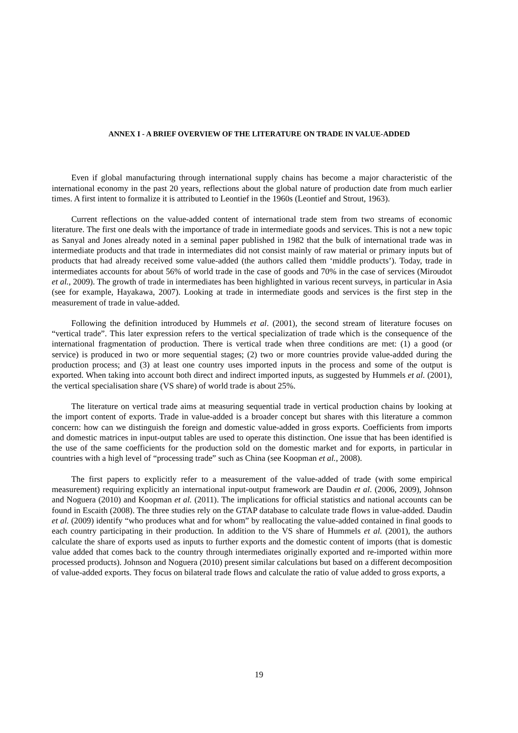ANNEX I - A BRIEF OVERVIEW OF THE LITERATURE ON TRADE IN VALUE-ADDED
Even if global manufacturing through international supply chains has become a major characteristic of the international economy in the past 20 years, reflections about the global nature of production date from much earlier times. A first intent to formalize it is attributed to Leontief in the 1960s (Leontief and Strout, 1963).
Current reflections on the value-added content of international trade stem from two streams of economic literature. The first one deals with the importance of trade in intermediate goods and services. This is not a new topic as Sanyal and Jones already noted in a seminal paper published in 1982 that the bulk of international trade was in intermediate products and that trade in intermediates did not consist mainly of raw material or primary inputs but of products that had already received some value-added (the authors called them ‘middle products’). Today, trade in intermediates accounts for about 56% of world trade in the case of goods and 70% in the case of services (Miroudot et al., 2009). The growth of trade in intermediates has been highlighted in various recent surveys, in particular in Asia (see for example, Hayakawa, 2007). Looking at trade in intermediate goods and services is the first step in the measurement of trade in value-added.
Following the definition introduced by Hummels et al. (2001), the second stream of literature focuses on “vertical trade”. This later expression refers to the vertical specialization of trade which is the consequence of the international fragmentation of production. There is vertical trade when three conditions are met: (1) a good (or service) is produced in two or more sequential stages; (2) two or more countries provide value-added during the production process; and (3) at least one country uses imported inputs in the process and some of the output is exported. When taking into account both direct and indirect imported inputs, as suggested by Hummels et al. (2001), the vertical specialisation share (VS share) of world trade is about 25%.
The literature on vertical trade aims at measuring sequential trade in vertical production chains by looking at the import content of exports. Trade in value-added is a broader concept but shares with this literature a common concern: how can we distinguish the foreign and domestic value-added in gross exports. Coefficients from imports and domestic matrices in input-output tables are used to operate this distinction. One issue that has been identified is the use of the same coefficients for the production sold on the domestic market and for exports, in particular in countries with a high level of “processing trade” such as China (see Koopman et al., 2008).
The first papers to explicitly refer to a measurement of the value-added of trade (with some empirical measurement) requiring explicitly an international input-output framework are Daudin et al. (2006, 2009), Johnson and Noguera (2010) and Koopman et al. (2011). The implications for official statistics and national accounts can be found in Escaith (2008). The three studies rely on the GTAP database to calculate trade flows in value-added. Daudin et al. (2009) identify “who produces what and for whom” by reallocating the value-added contained in final goods to each country participating in their production. In addition to the VS share of Hummels et al. (2001), the authors calculate the share of exports used as inputs to further exports and the domestic content of imports (that is domestic value added that comes back to the country through intermediates originally exported and re-imported within more processed products). Johnson and Noguera (2010) present similar calculations but based on a different decomposition of value-added exports. They focus on bilateral trade flows and calculate the ratio of value added to gross exports, a
19